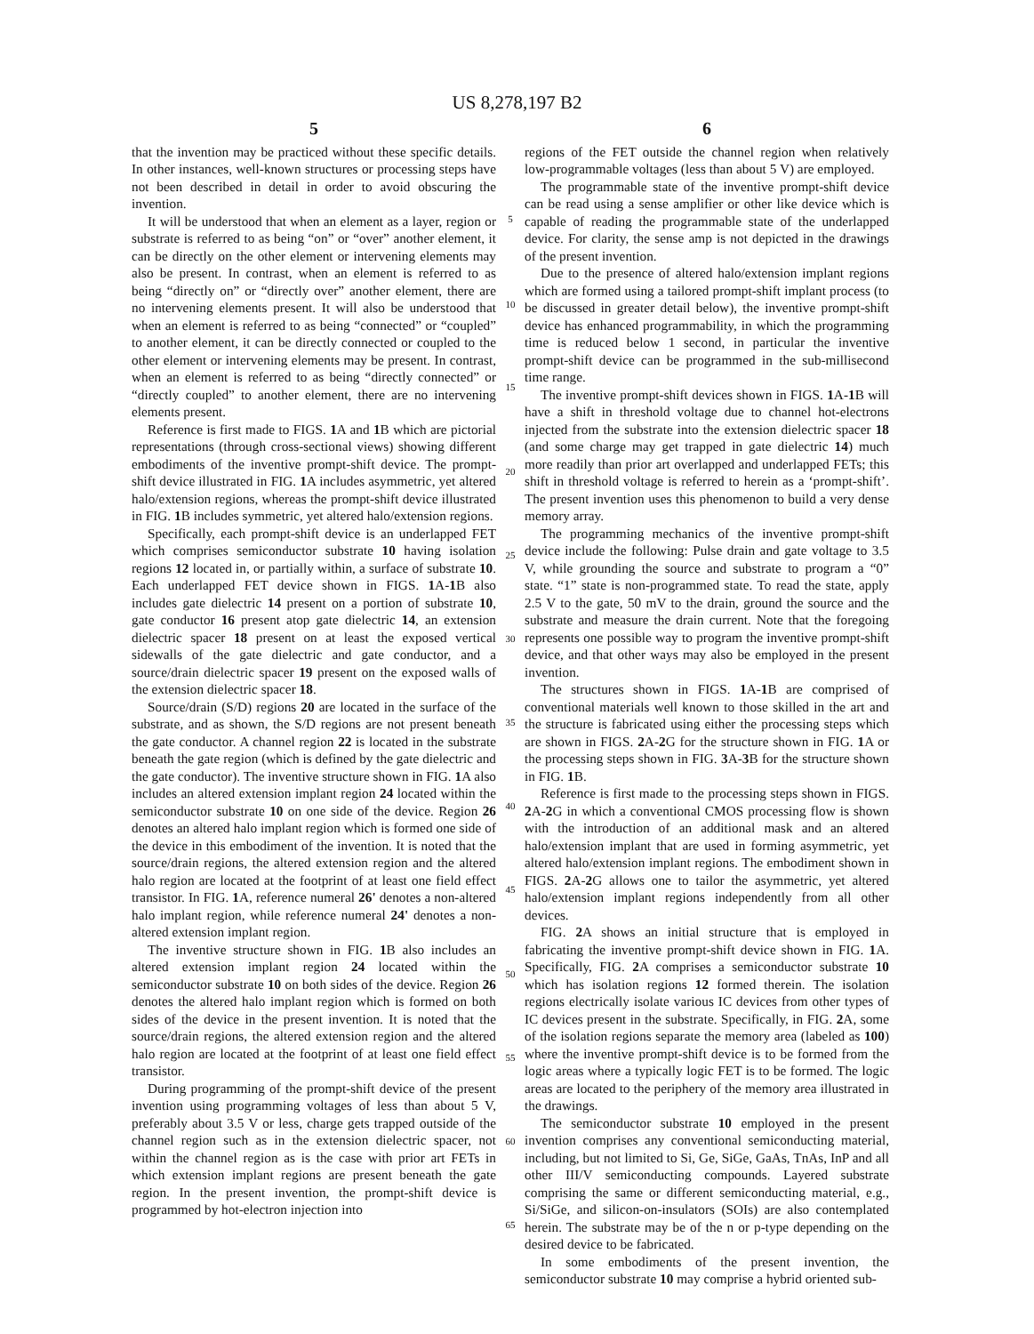US 8,278,197 B2
5
that the invention may be practiced without these specific details. In other instances, well-known structures or processing steps have not been described in detail in order to avoid obscuring the invention.
It will be understood that when an element as a layer, region or substrate is referred to as being “on” or “over” another element, it can be directly on the other element or intervening elements may also be present. In contrast, when an element is referred to as being “directly on” or “directly over” another element, there are no intervening elements present. It will also be understood that when an element is referred to as being “connected” or “coupled” to another element, it can be directly connected or coupled to the other element or intervening elements may be present. In contrast, when an element is referred to as being “directly connected” or “directly coupled” to another element, there are no intervening elements present.
Reference is first made to FIGS. 1 A and 1 B which are pictorial representations (through cross-sectional views) showing different embodiments of the inventive prompt-shift device. The prompt-shift device illustrated in FIG. 1 A includes asymmetric, yet altered halo/extension regions, whereas the prompt-shift device illustrated in FIG. 1 B includes symmetric, yet altered halo/extension regions.
Specifically, each prompt-shift device is an underlapped FET which comprises semiconductor substrate 10 having isolation regions 12 located in, or partially within, a surface of substrate 10. Each underlapped FET device shown in FIGS. 1 A-1 B also includes gate dielectric 14 present on a portion of substrate 10, gate conductor 16 present atop gate dielectric 14, an extension dielectric spacer 18 present on at least the exposed vertical sidewalls of the gate dielectric and gate conductor, and a source/drain dielectric spacer 19 present on the exposed walls of the extension dielectric spacer 18.
Source/drain (S/D) regions 20 are located in the surface of the substrate, and as shown, the S/D regions are not present beneath the gate conductor. A channel region 22 is located in the substrate beneath the gate region (which is defined by the gate dielectric and the gate conductor). The inventive structure shown in FIG. 1 A also includes an altered extension implant region 24 located within the semiconductor substrate 10 on one side of the device. Region 26 denotes an altered halo implant region which is formed one side of the device in this embodiment of the invention. It is noted that the source/drain regions, the altered extension region and the altered halo region are located at the footprint of at least one field effect transistor. In FIG. 1 A, reference numeral 26' denotes a non-altered halo implant region, while reference numeral 24' denotes a non-altered extension implant region.
The inventive structure shown in FIG. 1 B also includes an altered extension implant region 24 located within the semiconductor substrate 10 on both sides of the device. Region 26 denotes the altered halo implant region which is formed on both sides of the device in the present invention. It is noted that the source/drain regions, the altered extension region and the altered halo region are located at the footprint of at least one field effect transistor.
During programming of the prompt-shift device of the present invention using programming voltages of less than about 5 V, preferably about 3.5 V or less, charge gets trapped outside of the channel region such as in the extension dielectric spacer, not within the channel region as is the case with prior art FETs in which extension implant regions are present beneath the gate region. In the present invention, the prompt-shift device is programmed by hot-electron injection into
6
regions of the FET outside the channel region when relatively low-programmable voltages (less than about 5 V) are employed.
The programmable state of the inventive prompt-shift device can be read using a sense amplifier or other like device which is capable of reading the programmable state of the underlapped device. For clarity, the sense amp is not depicted in the drawings of the present invention.
Due to the presence of altered halo/extension implant regions which are formed using a tailored prompt-shift implant process (to be discussed in greater detail below), the inventive prompt-shift device has enhanced programmability, in which the programming time is reduced below 1 second, in particular the inventive prompt-shift device can be programmed in the sub-millisecond time range.
The inventive prompt-shift devices shown in FIGS. 1 A-1 B will have a shift in threshold voltage due to channel hot-electrons injected from the substrate into the extension dielectric spacer 18 (and some charge may get trapped in gate dielectric 14) much more readily than prior art overlapped and underlapped FETs; this shift in threshold voltage is referred to herein as a ‘prompt-shift’. The present invention uses this phenomenon to build a very dense memory array.
The programming mechanics of the inventive prompt-shift device include the following: Pulse drain and gate voltage to 3.5 V, while grounding the source and substrate to program a “0” state. “1” state is non-programmed state. To read the state, apply 2.5 V to the gate, 50 mV to the drain, ground the source and the substrate and measure the drain current. Note that the foregoing represents one possible way to program the inventive prompt-shift device, and that other ways may also be employed in the present invention.
The structures shown in FIGS. 1 A-1 B are comprised of conventional materials well known to those skilled in the art and the structure is fabricated using either the processing steps which are shown in FIGS. 2 A-2 G for the structure shown in FIG. 1 A or the processing steps shown in FIG. 3 A-3 B for the structure shown in FIG. 1 B.
Reference is first made to the processing steps shown in FIGS. 2 A-2 G in which a conventional CMOS processing flow is shown with the introduction of an additional mask and an altered halo/extension implant that are used in forming asymmetric, yet altered halo/extension implant regions. The embodiment shown in FIGS. 2 A-2 G allows one to tailor the asymmetric, yet altered halo/extension implant regions independently from all other devices.
FIG. 2 A shows an initial structure that is employed in fabricating the inventive prompt-shift device shown in FIG. 1 A. Specifically, FIG. 2 A comprises a semiconductor substrate 10 which has isolation regions 12 formed therein. The isolation regions electrically isolate various IC devices from other types of IC devices present in the substrate. Specifically, in FIG. 2 A, some of the isolation regions separate the memory area (labeled as 100) where the inventive prompt-shift device is to be formed from the logic areas where a typically logic FET is to be formed. The logic areas are located to the periphery of the memory area illustrated in the drawings.
The semiconductor substrate 10 employed in the present invention comprises any conventional semiconducting material, including, but not limited to Si, Ge, SiGe, GaAs, TnAs, InP and all other III/V semiconducting compounds. Layered substrate comprising the same or different semiconducting material, e.g., Si/SiGe, and silicon-on-insulators (SOIs) are also contemplated herein. The substrate may be of the n or p-type depending on the desired device to be fabricated.
In some embodiments of the present invention, the semiconductor substrate 10 may comprise a hybrid oriented sub-
5
10
15
20
25
30
35
40
45
50
55
60
65